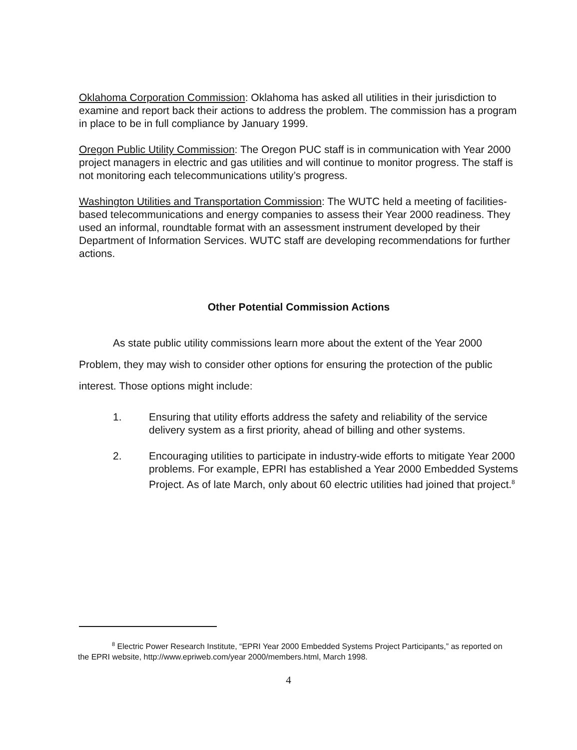Oklahoma Corporation Commission: Oklahoma has asked all utilities in their jurisdiction to examine and report back their actions to address the problem. The commission has a program in place to be in full compliance by January 1999.
Oregon Public Utility Commission: The Oregon PUC staff is in communication with Year 2000 project managers in electric and gas utilities and will continue to monitor progress. The staff is not monitoring each telecommunications utility’s progress.
Washington Utilities and Transportation Commission: The WUTC held a meeting of facilities-based telecommunications and energy companies to assess their Year 2000 readiness. They used an informal, roundtable format with an assessment instrument developed by their Department of Information Services. WUTC staff are developing recommendations for further actions.
Other Potential Commission Actions
As state public utility commissions learn more about the extent of the Year 2000 Problem, they may wish to consider other options for ensuring the protection of the public interest. Those options might include:
1. Ensuring that utility efforts address the safety and reliability of the service delivery system as a first priority, ahead of billing and other systems.
2. Encouraging utilities to participate in industry-wide efforts to mitigate Year 2000 problems. For example, EPRI has established a Year 2000 Embedded Systems Project. As of late March, only about 60 electric utilities had joined that project.<sup>8</sup>
<sup>8</sup> Electric Power Research Institute, “EPRI Year 2000 Embedded Systems Project Participants,” as reported on the EPRI website, http://www.epriweb.com/year 2000/members.html, March 1998.
4